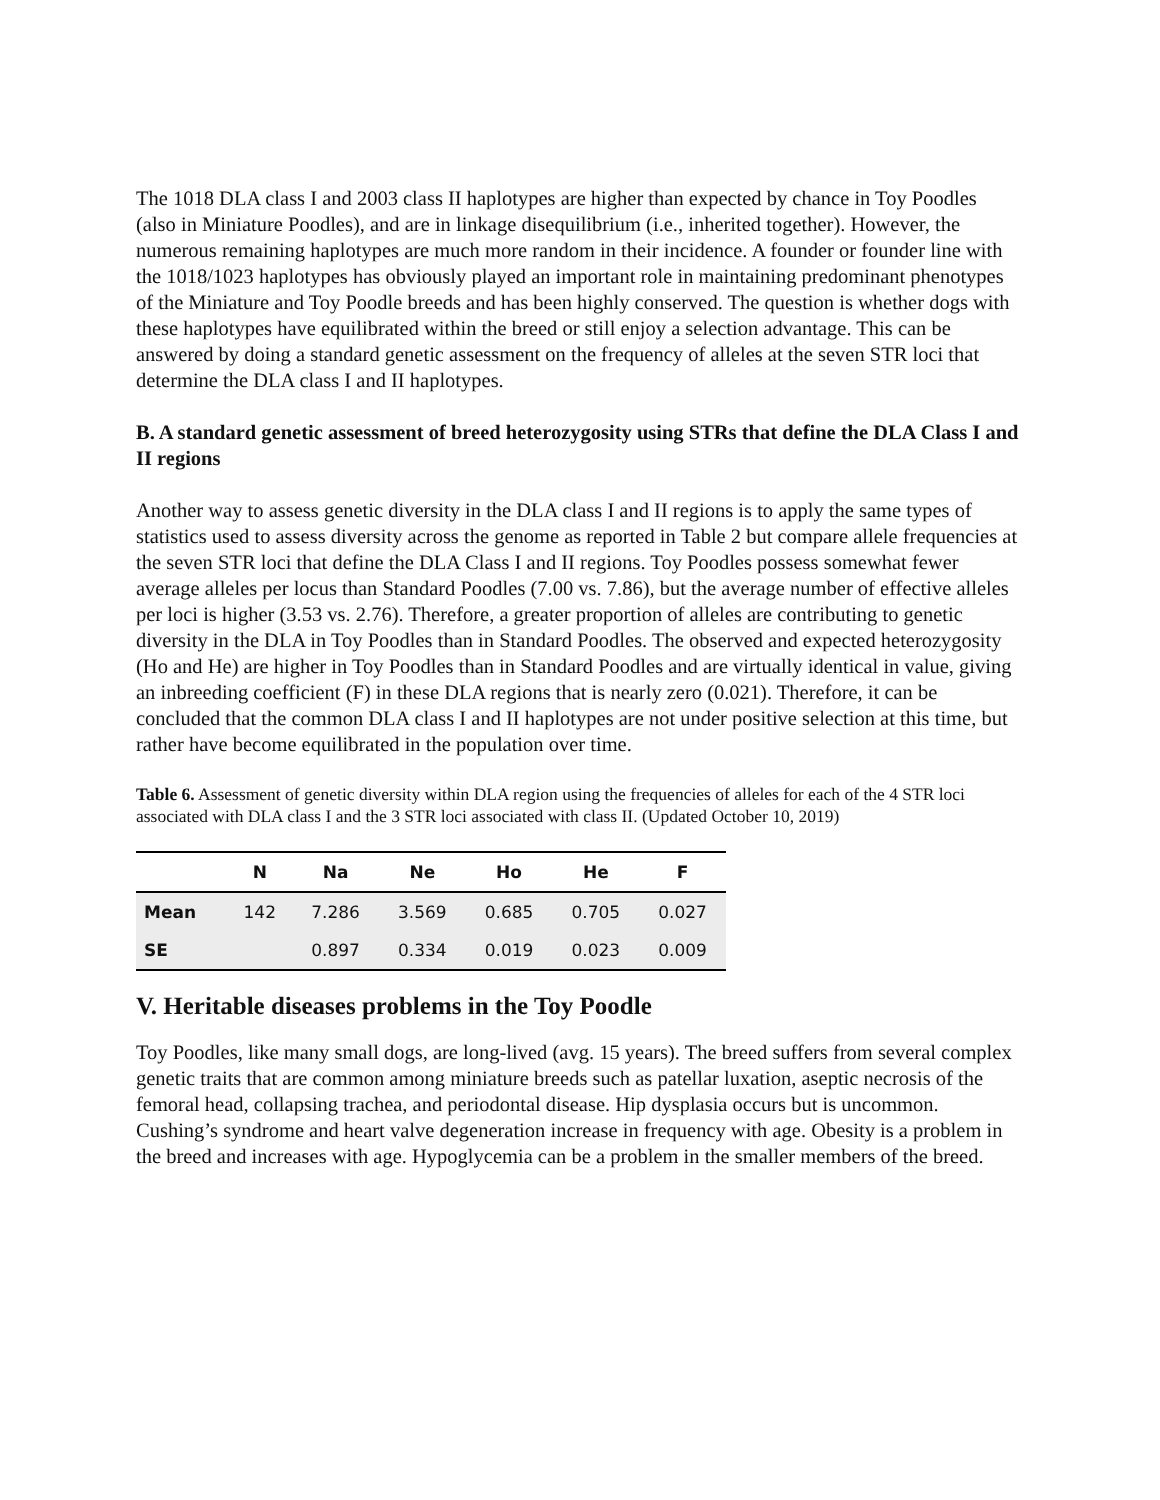The 1018 DLA class I and 2003 class II haplotypes are higher than expected by chance in Toy Poodles (also in Miniature Poodles), and are in linkage disequilibrium (i.e., inherited together). However, the numerous remaining haplotypes are much more random in their incidence. A founder or founder line with the 1018/1023 haplotypes has obviously played an important role in maintaining predominant phenotypes of the Miniature and Toy Poodle breeds and has been highly conserved. The question is whether dogs with these haplotypes have equilibrated within the breed or still enjoy a selection advantage. This can be answered by doing a standard genetic assessment on the frequency of alleles at the seven STR loci that determine the DLA class I and II haplotypes.
B. A standard genetic assessment of breed heterozygosity using STRs that define the DLA Class I and II regions
Another way to assess genetic diversity in the DLA class I and II regions is to apply the same types of statistics used to assess diversity across the genome as reported in Table 2 but compare allele frequencies at the seven STR loci that define the DLA Class I and II regions. Toy Poodles possess somewhat fewer average alleles per locus than Standard Poodles (7.00 vs. 7.86), but the average number of effective alleles per loci is higher (3.53 vs. 2.76). Therefore, a greater proportion of alleles are contributing to genetic diversity in the DLA in Toy Poodles than in Standard Poodles. The observed and expected heterozygosity (Ho and He) are higher in Toy Poodles than in Standard Poodles and are virtually identical in value, giving an inbreeding coefficient (F) in these DLA regions that is nearly zero (0.021). Therefore, it can be concluded that the common DLA class I and II haplotypes are not under positive selection at this time, but rather have become equilibrated in the population over time.
Table 6. Assessment of genetic diversity within DLA region using the frequencies of alleles for each of the 4 STR loci associated with DLA class I and the 3 STR loci associated with class II. (Updated October 10, 2019)
| | N | Na | Ne | Ho | He | F |
| --- | --- | --- | --- | --- | --- | --- |
| Mean | 142 | 7.286 | 3.569 | 0.685 | 0.705 | 0.027 |
| SE | | 0.897 | 0.334 | 0.019 | 0.023 | 0.009 |
V. Heritable diseases problems in the Toy Poodle
Toy Poodles, like many small dogs, are long-lived (avg. 15 years). The breed suffers from several complex genetic traits that are common among miniature breeds such as patellar luxation, aseptic necrosis of the femoral head, collapsing trachea, and periodontal disease. Hip dysplasia occurs but is uncommon. Cushing’s syndrome and heart valve degeneration increase in frequency with age. Obesity is a problem in the breed and increases with age. Hypoglycemia can be a problem in the smaller members of the breed.